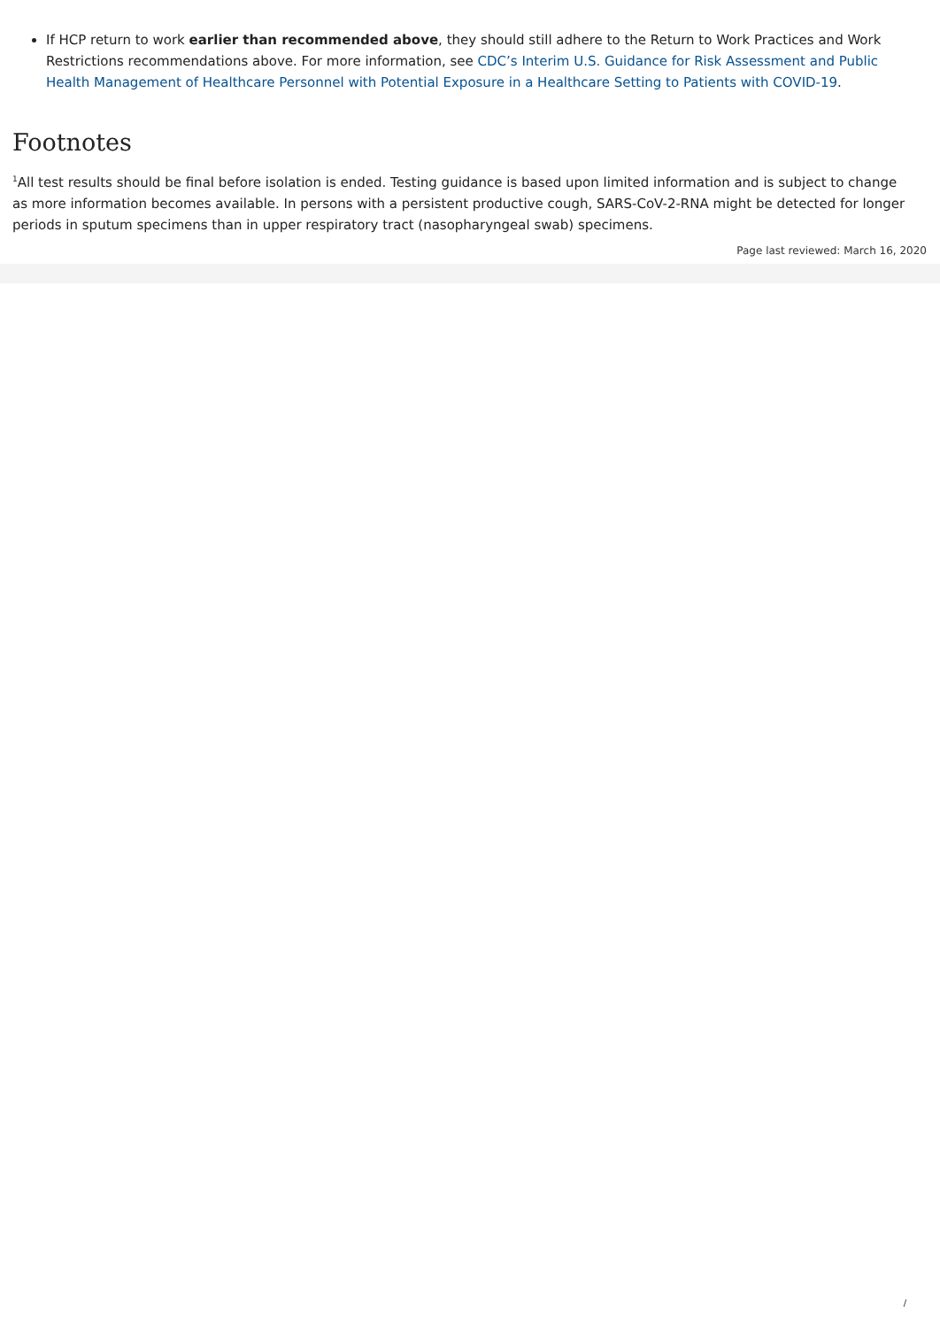If HCP return to work earlier than recommended above, they should still adhere to the Return to Work Practices and Work Restrictions recommendations above. For more information, see CDC’s Interim U.S. Guidance for Risk Assessment and Public Health Management of Healthcare Personnel with Potential Exposure in a Healthcare Setting to Patients with COVID-19.
Footnotes
<sup>1</sup> All test results should be final before isolation is ended. Testing guidance is based upon limited information and is subject to change as more information becomes available. In persons with a persistent productive cough, SARS-CoV-2-RNA might be detected for longer periods in sputum specimens than in upper respiratory tract (nasopharyngeal swab) specimens.
Page last reviewed: March 16, 2020
/